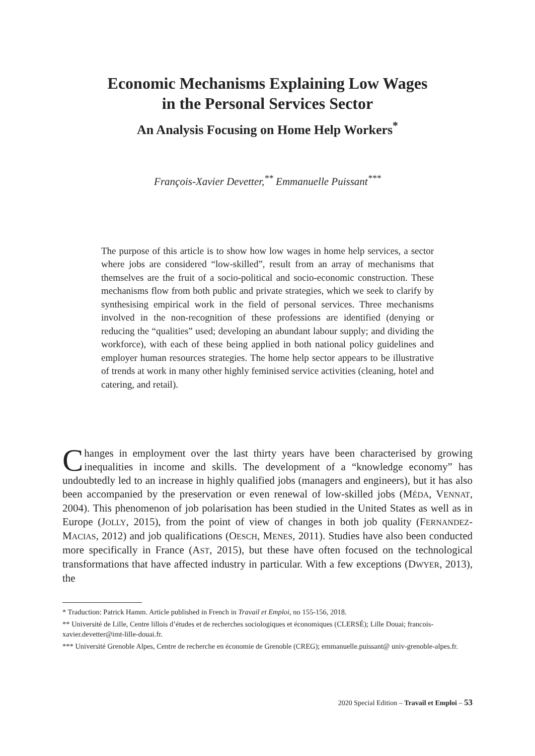Economic Mechanisms Explaining Low Wages
in the Personal Services Sector
An Analysis Focusing on Home Help Workers<sup>*</sup>
François-Xavier Devetter,<sup>**</sup> Emmanuelle Puissant<sup>***</sup>
The purpose of this article is to show how low wages in home help services, a sector where jobs are considered “low-skilled”, result from an array of mechanisms that themselves are the fruit of a socio-political and socio-economic construction. These mechanisms flow from both public and private strategies, which we seek to clarify by synthesising empirical work in the field of personal services. Three mechanisms involved in the non-recognition of these professions are identified (denying or reducing the “qualities” used; developing an abundant labour supply; and dividing the workforce), with each of these being applied in both national policy guidelines and employer human resources strategies. The home help sector appears to be illustrative of trends at work in many other highly feminised service activities (cleaning, hotel and catering, and retail).
Changes in employment over the last thirty years have been characterised by growing inequalities in income and skills. The development of a “knowledge economy” has undoubtedly led to an increase in highly qualified jobs (managers and engineers), but it has also been accompanied by the preservation or even renewal of low-skilled jobs (MÉDA, VENNAT, 2004). This phenomenon of job polarisation has been studied in the United States as well as in Europe (JOLLY, 2015), from the point of view of changes in both job quality (FERNANDEZ-MACIAS, 2012) and job qualifications (OESCH, MENES, 2011). Studies have also been conducted more specifically in France (AST, 2015), but these have often focused on the technological transformations that have affected industry in particular. With a few exceptions (DWYER, 2013), the
* Traduction: Patrick Hamm. Article published in French in Travail et Emploi, no 155-156, 2018.
** Université de Lille, Centre lillois d’études et de recherches sociologiques et économiques (CLERSÉ); Lille Douai; francois-xavier.devetter@imt-lille-douai.fr.
*** Université Grenoble Alpes, Centre de recherche en économie de Grenoble (CREG); emmanuelle.puissant@ univ-grenoble-alpes.fr.
2020 Special Edition – Travail et Emploi – 53